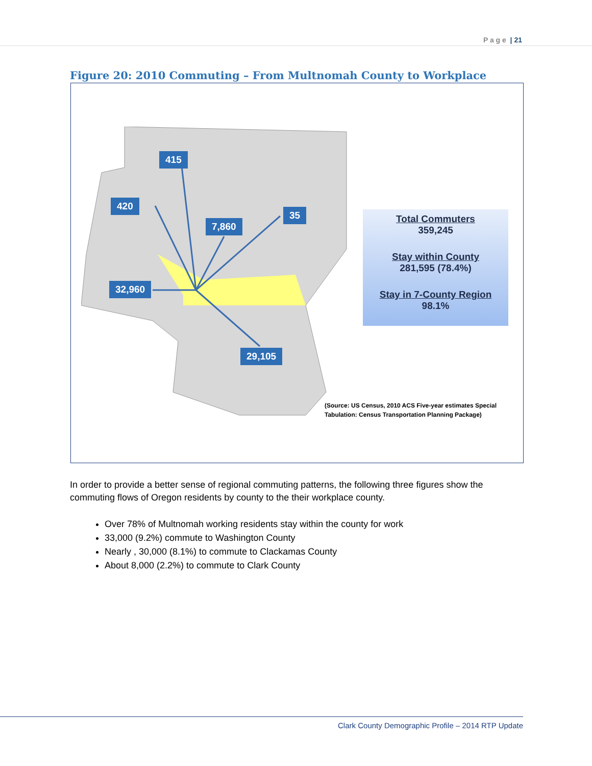P a g e | 21
Figure 20: 2010 Commuting – From Multnomah County to Workplace
415
420
7,860
35
32,960
29,105
Total Commuters
359,245
Stay within County
281,595 (78.4%)
Stay in 7-County Region
98.1%
(Source: US Census, 2010 ACS Five-year estimates Special
Tabulation: Census Transportation Planning Package)
In order to provide a better sense of regional commuting patterns, the following three figures show the commuting flows of Oregon residents by county to the their workplace county.
Over 78% of Multnomah working residents stay within the county for work
33,000 (9.2%) commute to Washington County
Nearly , 30,000 (8.1%) to commute to Clackamas County
About 8,000 (2.2%) to commute to Clark County
Clark County Demographic Profile – 2014 RTP Update